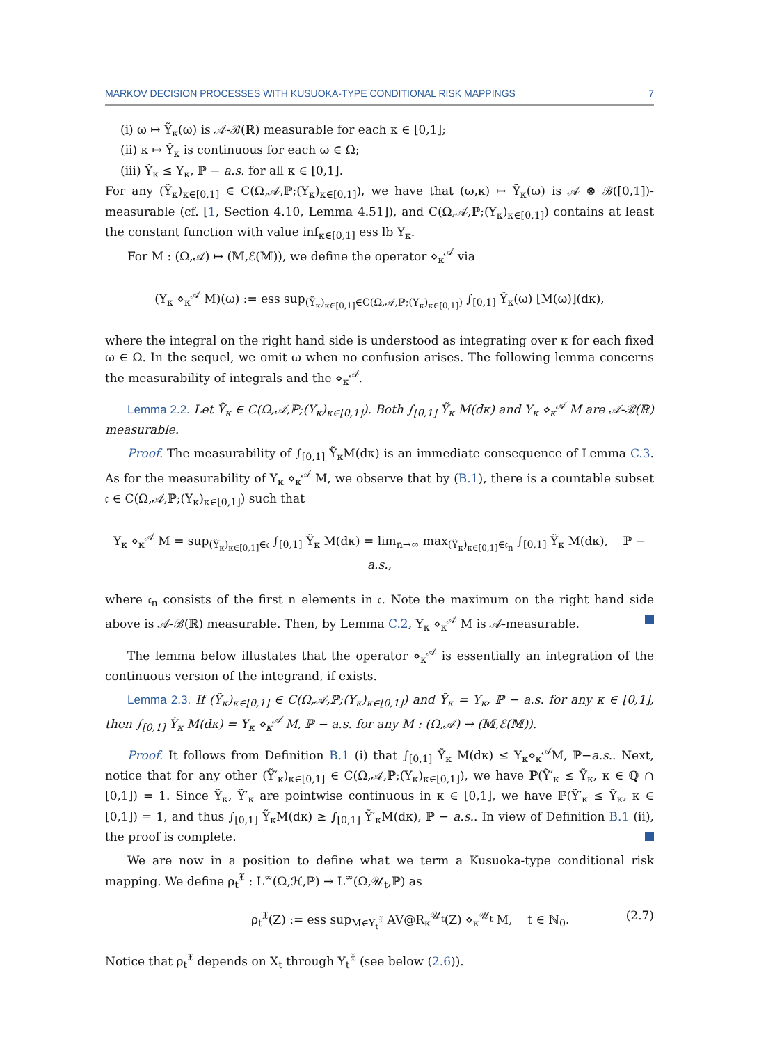MARKOV DECISION PROCESSES WITH KUSUOKA-TYPE CONDITIONAL RISK MAPPINGS 7
(i) ω ↦ Ỹ<sub>κ</sub>(ω) is 𝒜-ℬ(ℝ) measurable for each κ ∈ [0,1];
(ii) κ ↦ Ỹ<sub>κ</sub> is continuous for each ω ∈ Ω;
(iii) Ỹ<sub>κ</sub> ≤ Y<sub>κ</sub>, ℙ − a.s. for all κ ∈ [0,1].
For any (Ỹ<sub>κ</sub>)<sub>κ∈[0,1]</sub> ∈ C(Ω,𝒜,ℙ;(Y<sub>κ</sub>)<sub>κ∈[0,1]</sub>), we have that (ω,κ) ↦ Ỹ<sub>κ</sub>(ω) is 𝒜 ⊗ ℬ([0,1])-measurable (cf. [1, Section 4.10, Lemma 4.51]), and C(Ω,𝒜,ℙ;(Y<sub>κ</sub>)<sub>κ∈[0,1]</sub>) contains at least the constant function with value inf<sub>κ∈[0,1]</sub> ess lb Y<sub>κ</sub>.
For M : (Ω,𝒜) ↦ (𝕄,ℰ(𝕄)), we define the operator ⋄<sub>κ</sub><sup>𝒜</sup> via
(Y<sub>κ</sub> ⋄<sub>κ</sub><sup>𝒜</sup> M)(ω) := ess sup<sub>(Ỹ<sub>κ</sub>)<sub>κ∈[0,1]</sub>∈C(Ω,𝒜,ℙ;(Y<sub>κ</sub>)<sub>κ∈[0,1]</sub>)</sub> ∫<sub>[0,1]</sub> Ỹ<sub>κ</sub>(ω) [M(ω)](dκ),
where the integral on the right hand side is understood as integrating over κ for each fixed ω ∈ Ω. In the sequel, we omit ω when no confusion arises. The following lemma concerns the measurability of integrals and the ⋄<sub>κ</sub><sup>𝒜</sup>.
Lemma 2.2. Let Ỹ<sub>κ</sub> ∈ C(Ω,𝒜,ℙ;(Y<sub>κ</sub>)<sub>κ∈[0,1]</sub>). Both ∫<sub>[0,1]</sub> Ỹ<sub>κ</sub> M(dκ) and Y<sub>κ</sub> ⋄<sub>κ</sub><sup>𝒜</sup> M are 𝒜-ℬ(ℝ) measurable.
Proof. The measurability of ∫<sub>[0,1]</sub> Ỹ<sub>κ</sub>M(dκ) is an immediate consequence of Lemma C.3. As for the measurability of Y<sub>κ</sub> ⋄<sub>κ</sub><sup>𝒜</sup> M, we observe that by (B.1), there is a countable subset 𝔠 ∈ C(Ω,𝒜,ℙ;(Y<sub>κ</sub>)<sub>κ∈[0,1]</sub>) such that
Y<sub>κ</sub> ⋄<sub>κ</sub><sup>𝒜</sup> M = sup<sub>(Ỹ<sub>κ</sub>)<sub>κ∈[0,1]</sub>∈𝔠</sub> ∫<sub>[0,1]</sub> Ỹ<sub>κ</sub> M(dκ) = lim<sub>n→∞</sub> max<sub>(Ỹ<sub>κ</sub>)<sub>κ∈[0,1]</sub>∈𝔠<sub>n</sub></sub> ∫<sub>[0,1]</sub> Ỹ<sub>κ</sub> M(dκ), ℙ − a.s.,
where 𝔠<sub>n</sub> consists of the first n elements in 𝔠. Note the maximum on the right hand side above is 𝒜-ℬ(ℝ) measurable. Then, by Lemma C.2, Y<sub>κ</sub> ⋄<sub>κ</sub><sup>𝒜</sup> M is 𝒜-measurable.
The lemma below illustates that the operator ⋄<sub>κ</sub><sup>𝒜</sup> is essentially an integration of the continuous version of the integrand, if exists.
Lemma 2.3. If (Ỹ<sub>κ</sub>)<sub>κ∈[0,1]</sub> ∈ C(Ω,𝒜,ℙ;(Y<sub>κ</sub>)<sub>κ∈[0,1]</sub>) and Ỹ<sub>κ</sub> = Y<sub>κ</sub>, ℙ − a.s. for any κ ∈ [0,1], then ∫<sub>[0,1]</sub> Ỹ<sub>κ</sub> M(dκ) = Y<sub>κ</sub> ⋄<sub>κ</sub><sup>𝒜</sup> M, ℙ − a.s. for any M : (Ω,𝒜) → (𝕄,ℰ(𝕄)).
Proof. It follows from Definition B.1 (i) that ∫<sub>[0,1]</sub> Ỹ<sub>κ</sub> M(dκ) ≤ Y<sub>κ</sub>⋄<sub>κ</sub><sup>𝒜</sup>M, ℙ−a.s.. Next, notice that for any other (Ỹ′<sub>κ</sub>)<sub>κ∈[0,1]</sub> ∈ C(Ω,𝒜,ℙ;(Y<sub>κ</sub>)<sub>κ∈[0,1]</sub>), we have ℙ(Ỹ′<sub>κ</sub> ≤ Ỹ<sub>κ</sub>, κ ∈ ℚ ∩ [0,1]) = 1. Since Ỹ<sub>κ</sub>, Ỹ′<sub>κ</sub> are pointwise continuous in κ ∈ [0,1], we have ℙ(Ỹ′<sub>κ</sub> ≤ Ỹ<sub>κ</sub>, κ ∈ [0,1]) = 1, and thus ∫<sub>[0,1]</sub> Ỹ<sub>κ</sub>M(dκ) ≥ ∫<sub>[0,1]</sub> Ỹ′<sub>κ</sub>M(dκ), ℙ − a.s.. In view of Definition B.1 (ii), the proof is complete.
We are now in a position to define what we term a Kusuoka-type conditional risk mapping. We define ρ<sub>t</sub><sup>𝔛</sup> : L<sup>∞</sup>(Ω,ℋ,ℙ) → L<sup>∞</sup>(Ω,𝒰<sub>t</sub>,ℙ) as
ρ<sub>t</sub><sup>𝔛</sup>(Z) := ess sup<sub>M∈Υ<sub>t</sub><sup>𝔛</sup></sub> AV@R<sub>κ</sub><sup>𝒰<sub>t</sub></sup>(Z) ⋄<sub>κ</sub><sup>𝒰<sub>t</sub></sup> M, t ∈ ℕ<sub>0</sub>. (2.7)
Notice that ρ<sub>t</sub><sup>𝔛</sup> depends on X<sub>t</sub> through Υ<sub>t</sub><sup>𝔛</sup> (see below (2.6)).